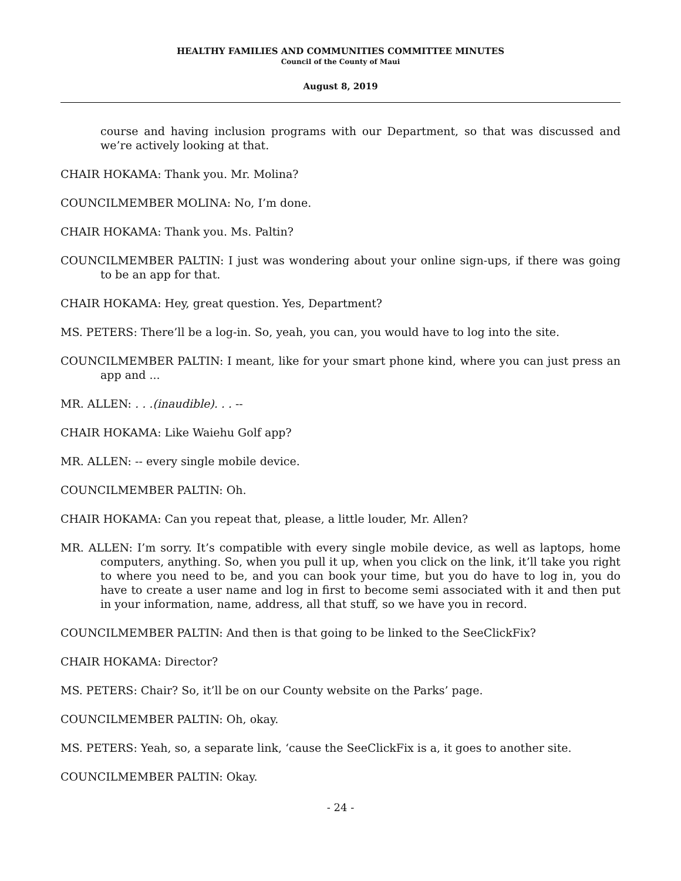HEALTHY FAMILIES AND COMMUNITIES COMMITTEE MINUTES
Council of the County of Maui
August 8, 2019
course and having inclusion programs with our Department, so that was discussed and we’re actively looking at that.
CHAIR HOKAMA: Thank you. Mr. Molina?
COUNCILMEMBER MOLINA: No, I’m done.
CHAIR HOKAMA: Thank you. Ms. Paltin?
COUNCILMEMBER PALTIN: I just was wondering about your online sign-ups, if there was going to be an app for that.
CHAIR HOKAMA: Hey, great question. Yes, Department?
MS. PETERS: There’ll be a log-in. So, yeah, you can, you would have to log into the site.
COUNCILMEMBER PALTIN: I meant, like for your smart phone kind, where you can just press an app and ...
MR. ALLEN: . . .(inaudible). . . --
CHAIR HOKAMA: Like Waiehu Golf app?
MR. ALLEN: -- every single mobile device.
COUNCILMEMBER PALTIN: Oh.
CHAIR HOKAMA: Can you repeat that, please, a little louder, Mr. Allen?
MR. ALLEN: I’m sorry. It’s compatible with every single mobile device, as well as laptops, home computers, anything. So, when you pull it up, when you click on the link, it’ll take you right to where you need to be, and you can book your time, but you do have to log in, you do have to create a user name and log in first to become semi associated with it and then put in your information, name, address, all that stuff, so we have you in record.
COUNCILMEMBER PALTIN: And then is that going to be linked to the SeeClickFix?
CHAIR HOKAMA: Director?
MS. PETERS: Chair? So, it’ll be on our County website on the Parks’ page.
COUNCILMEMBER PALTIN: Oh, okay.
MS. PETERS: Yeah, so, a separate link, ‘cause the SeeClickFix is a, it goes to another site.
COUNCILMEMBER PALTIN: Okay.
- 24 -